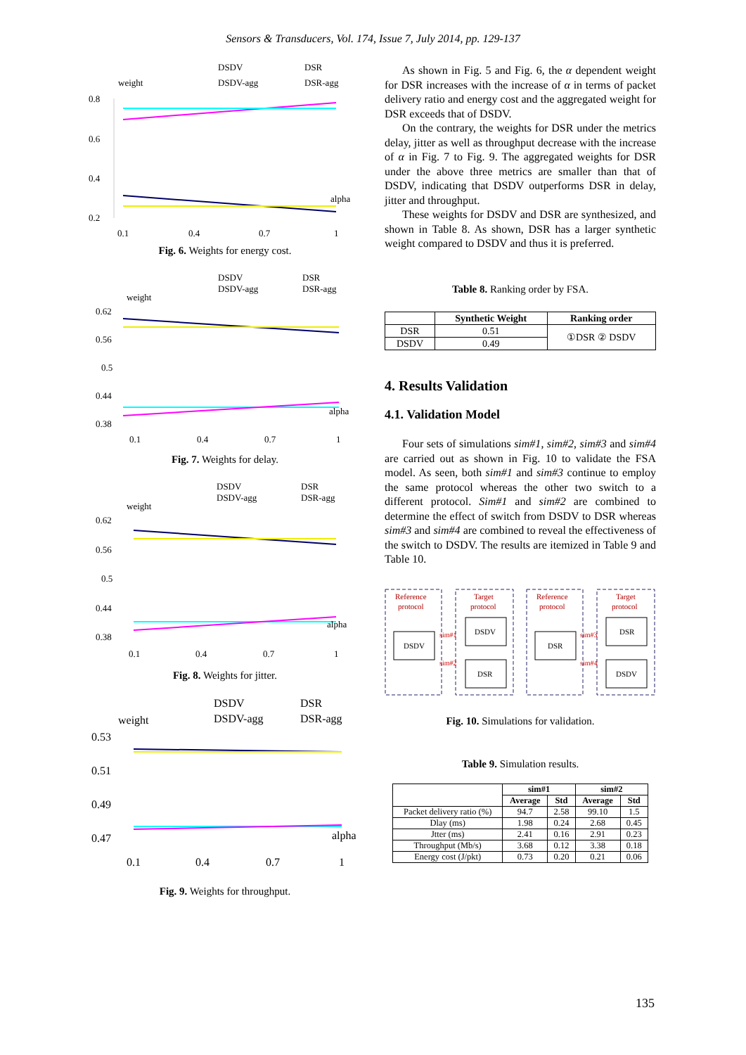Sensors & Transducers, Vol. 174, Issue 7, July 2014, pp. 129-137
DSDV
DSR
weight
DSDV-agg
DSR-agg
0.8
0.6
0.4
0.2
alpha
0.1
0.4
0.7
1
Fig. 6. Weights for energy cost.
DSDV
DSR
weight
DSDV-agg
DSR-agg
0.62
0.56
0.5
0.44
0.38
alpha
0.1
0.4
0.7
1
Fig. 7. Weights for delay.
DSDV
DSR
weight
DSDV-agg
DSR-agg
0.62
0.56
0.5
0.44
0.38
alpha
0.1
0.4
0.7
1
Fig. 8. Weights for jitter.
DSDV
DSR
weight
DSDV-agg
DSR-agg
0.53
0.51
0.49
0.47
alpha
0.1
0.4
0.7
1
Fig. 9. Weights for throughput.
As shown in Fig. 5 and Fig. 6, the α dependent weight for DSR increases with the increase of α in terms of packet delivery ratio and energy cost and the aggregated weight for DSR exceeds that of DSDV.
On the contrary, the weights for DSR under the metrics delay, jitter as well as throughput decrease with the increase of α in Fig. 7 to Fig. 9. The aggregated weights for DSR under the above three metrics are smaller than that of DSDV, indicating that DSDV outperforms DSR in delay, jitter and throughput.
These weights for DSDV and DSR are synthesized, and shown in Table 8. As shown, DSR has a larger synthetic weight compared to DSDV and thus it is preferred.
Table 8. Ranking order by FSA.
| | Synthetic Weight | Ranking order |
| --- | --- | --- |
| DSR | 0.51 | ①DSR ② DSDV |
| DSDV | 0.49 | |
4. Results Validation
4.1. Validation Model
Four sets of simulations sim#1, sim#2, sim#3 and sim#4 are carried out as shown in Fig. 10 to validate the FSA model. As seen, both sim#1 and sim#3 continue to employ the same protocol whereas the other two switch to a different protocol. Sim#1 and sim#2 are combined to determine the effect of switch from DSDV to DSR whereas sim#3 and sim#4 are combined to reveal the effectiveness of the switch to DSDV. The results are itemized in Table 9 and Table 10.
Reference
protocol
Target
protocol
Reference
protocol
Target
protocol
DSDV
DSDV
DSR
DSR
DSR
DSDV
sim#1
sim#2
sim#3
sim#4
Fig. 10. Simulations for validation.
Table 9. Simulation results.
| | sim#1 | | sim#2 | |
| --- | --- | --- | --- | --- |
| | Average | Std | Average | Std |
| Packet delivery ratio (%) | 94.7 | 2.58 | 99.10 | 1.5 |
| Dlay (ms) | 1.98 | 0.24 | 2.68 | 0.45 |
| Jtter (ms) | 2.41 | 0.16 | 2.91 | 0.23 |
| Throughput (Mb/s) | 3.68 | 0.12 | 3.38 | 0.18 |
| Energy cost (J/pkt) | 0.73 | 0.20 | 0.21 | 0.06 |
135